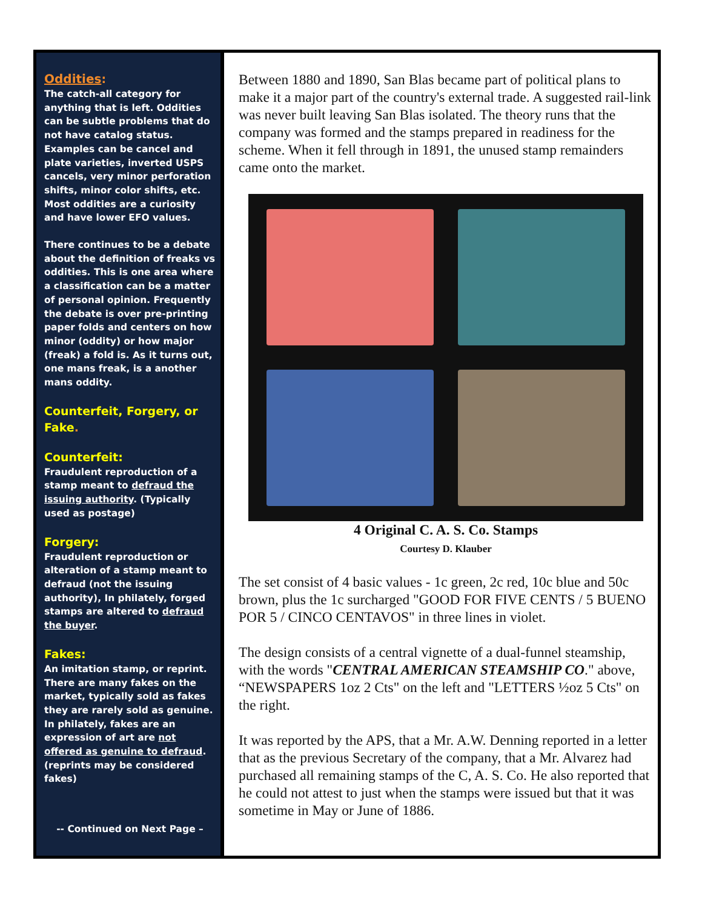Oddities:
The catch-all category for anything that is left. Oddities can be subtle problems that do not have catalog status. Examples can be cancel and plate varieties, inverted USPS cancels, very minor perforation shifts, minor color shifts, etc. Most oddities are a curiosity and have lower EFO values.
There continues to be a debate about the definition of freaks vs oddities. This is one area where a classification can be a matter of personal opinion. Frequently the debate is over pre-printing paper folds and centers on how minor (oddity) or how major (freak) a fold is. As it turns out, one mans freak, is a another mans oddity.
Counterfeit, Forgery, or Fake.
Counterfeit:
Fraudulent reproduction of a stamp meant to defraud the issuing authority. (Typically used as postage)
Forgery:
Fraudulent reproduction or alteration of a stamp meant to defraud (not the issuing authority), In philately, forged stamps are altered to defraud the buyer.
Fakes:
An imitation stamp, or reprint. There are many fakes on the market, typically sold as fakes they are rarely sold as genuine. In philately, fakes are an expression of art are not offered as genuine to defraud. (reprints may be considered fakes)
-- Continued on Next Page –
Between 1880 and 1890, San Blas became part of political plans to make it a major part of the country's external trade. A suggested rail-link was never built leaving San Blas isolated. The theory runs that the company was formed and the stamps prepared in readiness for the scheme. When it fell through in 1891, the unused stamp remainders came onto the market.
4 Original C. A. S. Co. Stamps
Courtesy D. Klauber
The set consist of 4 basic values - 1c green, 2c red, 10c blue and 50c brown, plus the 1c surcharged "GOOD FOR FIVE CENTS / 5 BUENO POR 5 / CINCO CENTAVOS" in three lines in violet.
The design consists of a central vignette of a dual-funnel steamship, with the words "CENTRAL AMERICAN STEAMSHIP CO." above, “NEWSPAPERS 1oz 2 Cts" on the left and "LETTERS ½oz 5 Cts" on the right.
It was reported by the APS, that a Mr. A.W. Denning reported in a letter that as the previous Secretary of the company, that a Mr. Alvarez had purchased all remaining stamps of the C, A. S. Co. He also reported that he could not attest to just when the stamps were issued but that it was sometime in May or June of 1886.